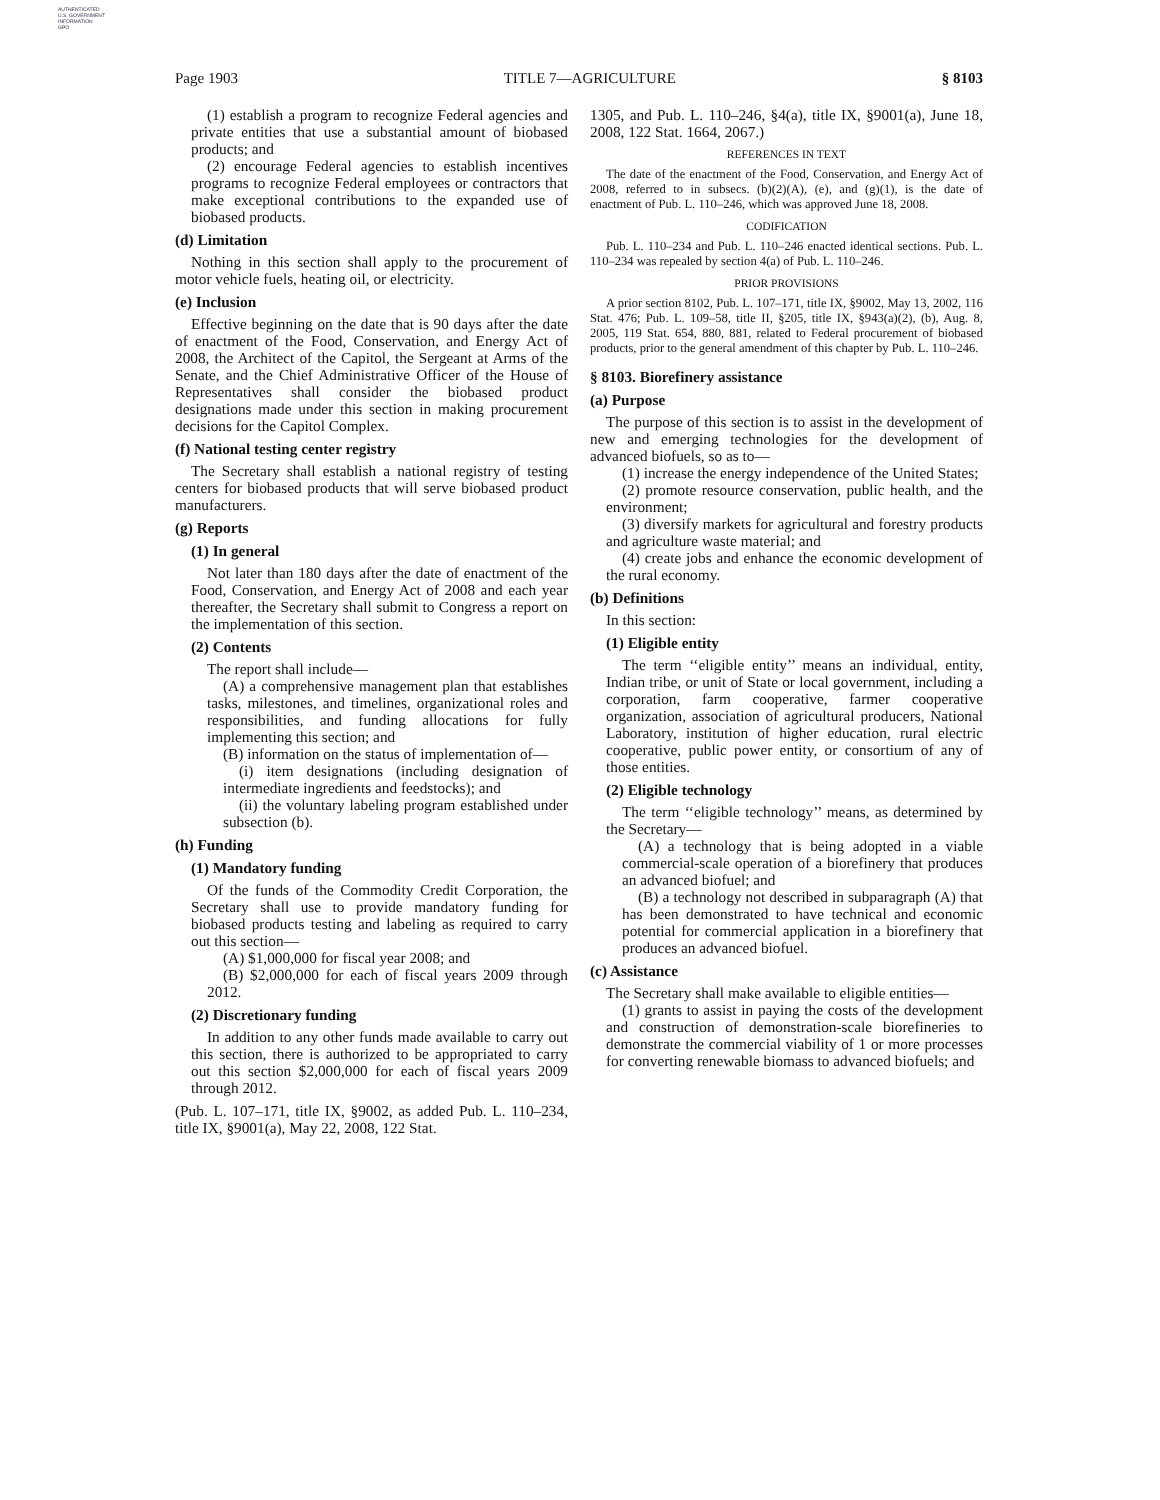AUTHENTICATED
U.S. GOVERNMENT
INFORMATION
GPO
Page 1903 TITLE 7—AGRICULTURE § 8103
(1) establish a program to recognize Federal agencies and private entities that use a substantial amount of biobased products; and
(2) encourage Federal agencies to establish incentives programs to recognize Federal employees or contractors that make exceptional contributions to the expanded use of biobased products.
(d) Limitation
Nothing in this section shall apply to the procurement of motor vehicle fuels, heating oil, or electricity.
(e) Inclusion
Effective beginning on the date that is 90 days after the date of enactment of the Food, Conservation, and Energy Act of 2008, the Architect of the Capitol, the Sergeant at Arms of the Senate, and the Chief Administrative Officer of the House of Representatives shall consider the biobased product designations made under this section in making procurement decisions for the Capitol Complex.
(f) National testing center registry
The Secretary shall establish a national registry of testing centers for biobased products that will serve biobased product manufacturers.
(g) Reports
(1) In general
Not later than 180 days after the date of enactment of the Food, Conservation, and Energy Act of 2008 and each year thereafter, the Secretary shall submit to Congress a report on the implementation of this section.
(2) Contents
The report shall include—
(A) a comprehensive management plan that establishes tasks, milestones, and timelines, organizational roles and responsibilities, and funding allocations for fully implementing this section; and
(B) information on the status of implementation of—
(i) item designations (including designation of intermediate ingredients and feedstocks); and
(ii) the voluntary labeling program established under subsection (b).
(h) Funding
(1) Mandatory funding
Of the funds of the Commodity Credit Corporation, the Secretary shall use to provide mandatory funding for biobased products testing and labeling as required to carry out this section—
(A) $1,000,000 for fiscal year 2008; and
(B) $2,000,000 for each of fiscal years 2009 through 2012.
(2) Discretionary funding
In addition to any other funds made available to carry out this section, there is authorized to be appropriated to carry out this section $2,000,000 for each of fiscal years 2009 through 2012.
(Pub. L. 107–171, title IX, §9002, as added Pub. L. 110–234, title IX, §9001(a), May 22, 2008, 122 Stat.
1305, and Pub. L. 110–246, §4(a), title IX, §9001(a), June 18, 2008, 122 Stat. 1664, 2067.)
REFERENCES IN TEXT
The date of the enactment of the Food, Conservation, and Energy Act of 2008, referred to in subsecs. (b)(2)(A), (e), and (g)(1), is the date of enactment of Pub. L. 110–246, which was approved June 18, 2008.
CODIFICATION
Pub. L. 110–234 and Pub. L. 110–246 enacted identical sections. Pub. L. 110–234 was repealed by section 4(a) of Pub. L. 110–246.
PRIOR PROVISIONS
A prior section 8102, Pub. L. 107–171, title IX, §9002, May 13, 2002, 116 Stat. 476; Pub. L. 109–58, title II, §205, title IX, §943(a)(2), (b), Aug. 8, 2005, 119 Stat. 654, 880, 881, related to Federal procurement of biobased products, prior to the general amendment of this chapter by Pub. L. 110–246.
§ 8103. Biorefinery assistance
(a) Purpose
The purpose of this section is to assist in the development of new and emerging technologies for the development of advanced biofuels, so as to—
(1) increase the energy independence of the United States;
(2) promote resource conservation, public health, and the environment;
(3) diversify markets for agricultural and forestry products and agriculture waste material; and
(4) create jobs and enhance the economic development of the rural economy.
(b) Definitions
In this section:
(1) Eligible entity
The term ‘‘eligible entity’’ means an individual, entity, Indian tribe, or unit of State or local government, including a corporation, farm cooperative, farmer cooperative organization, association of agricultural producers, National Laboratory, institution of higher education, rural electric cooperative, public power entity, or consortium of any of those entities.
(2) Eligible technology
The term ‘‘eligible technology’’ means, as determined by the Secretary—
(A) a technology that is being adopted in a viable commercial-scale operation of a biorefinery that produces an advanced biofuel; and
(B) a technology not described in subparagraph (A) that has been demonstrated to have technical and economic potential for commercial application in a biorefinery that produces an advanced biofuel.
(c) Assistance
The Secretary shall make available to eligible entities—
(1) grants to assist in paying the costs of the development and construction of demonstration-scale biorefineries to demonstrate the commercial viability of 1 or more processes for converting renewable biomass to advanced biofuels; and